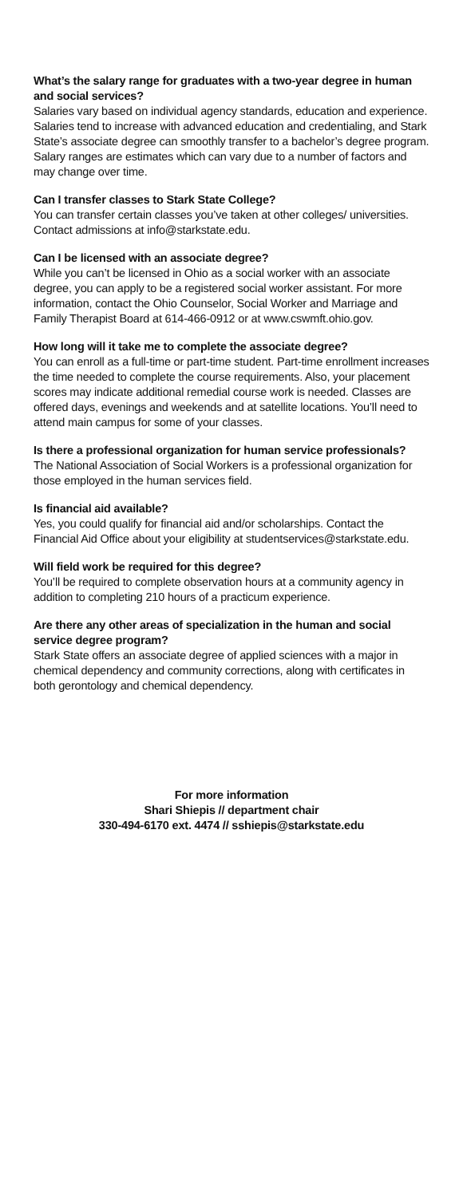What’s the salary range for graduates with a two-year degree in human and social services?
Salaries vary based on individual agency standards, education and experience. Salaries tend to increase with advanced education and credentialing, and Stark State’s associate degree can smoothly transfer to a bachelor’s degree program. Salary ranges are estimates which can vary due to a number of factors and may change over time.
Can I transfer classes to Stark State College?
You can transfer certain classes you’ve taken at other colleges/ universities. Contact admissions at info@starkstate.edu.
Can I be licensed with an associate degree?
While you can’t be licensed in Ohio as a social worker with an associate degree, you can apply to be a registered social worker assistant. For more information, contact the Ohio Counselor, Social Worker and Marriage and Family Therapist Board at 614-466-0912 or at www.cswmft.ohio.gov.
How long will it take me to complete the associate degree?
You can enroll as a full-time or part-time student. Part-time enrollment increases the time needed to complete the course requirements. Also, your placement scores may indicate additional remedial course work is needed. Classes are offered days, evenings and weekends and at satellite locations. You’ll need to attend main campus for some of your classes.
Is there a professional organization for human service professionals?
The National Association of Social Workers is a professional organization for those employed in the human services field.
Is financial aid available?
Yes, you could qualify for financial aid and/or scholarships. Contact the Financial Aid Office about your eligibility at studentservices@starkstate.edu.
Will field work be required for this degree?
You’ll be required to complete observation hours at a community agency in addition to completing 210 hours of a practicum experience.
Are there any other areas of specialization in the human and social service degree program?
Stark State offers an associate degree of applied sciences with a major in chemical dependency and community corrections, along with certificates in both gerontology and chemical dependency.
For more information
Shari Shiepis // department chair
330-494-6170 ext. 4474 // sshiepis@starkstate.edu